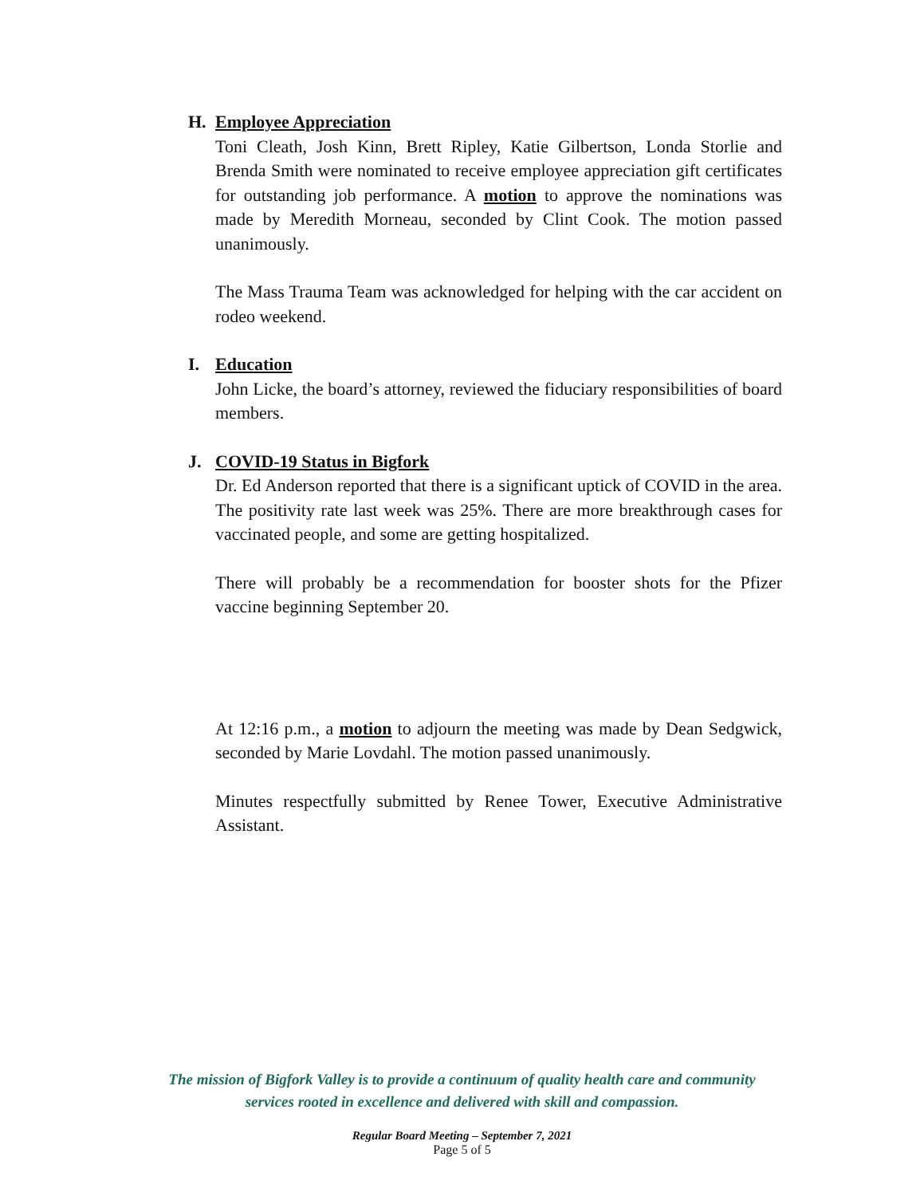H. Employee Appreciation
Toni Cleath, Josh Kinn, Brett Ripley, Katie Gilbertson, Londa Storlie and Brenda Smith were nominated to receive employee appreciation gift certificates for outstanding job performance. A motion to approve the nominations was made by Meredith Morneau, seconded by Clint Cook. The motion passed unanimously.
The Mass Trauma Team was acknowledged for helping with the car accident on rodeo weekend.
I. Education
John Licke, the board’s attorney, reviewed the fiduciary responsibilities of board members.
J. COVID-19 Status in Bigfork
Dr. Ed Anderson reported that there is a significant uptick of COVID in the area. The positivity rate last week was 25%. There are more breakthrough cases for vaccinated people, and some are getting hospitalized.
There will probably be a recommendation for booster shots for the Pfizer vaccine beginning September 20.
At 12:16 p.m., a motion to adjourn the meeting was made by Dean Sedgwick, seconded by Marie Lovdahl. The motion passed unanimously.
Minutes respectfully submitted by Renee Tower, Executive Administrative Assistant.
The mission of Bigfork Valley is to provide a continuum of quality health care and community
services rooted in excellence and delivered with skill and compassion.
Regular Board Meeting – September 7, 2021
Page 5 of 5